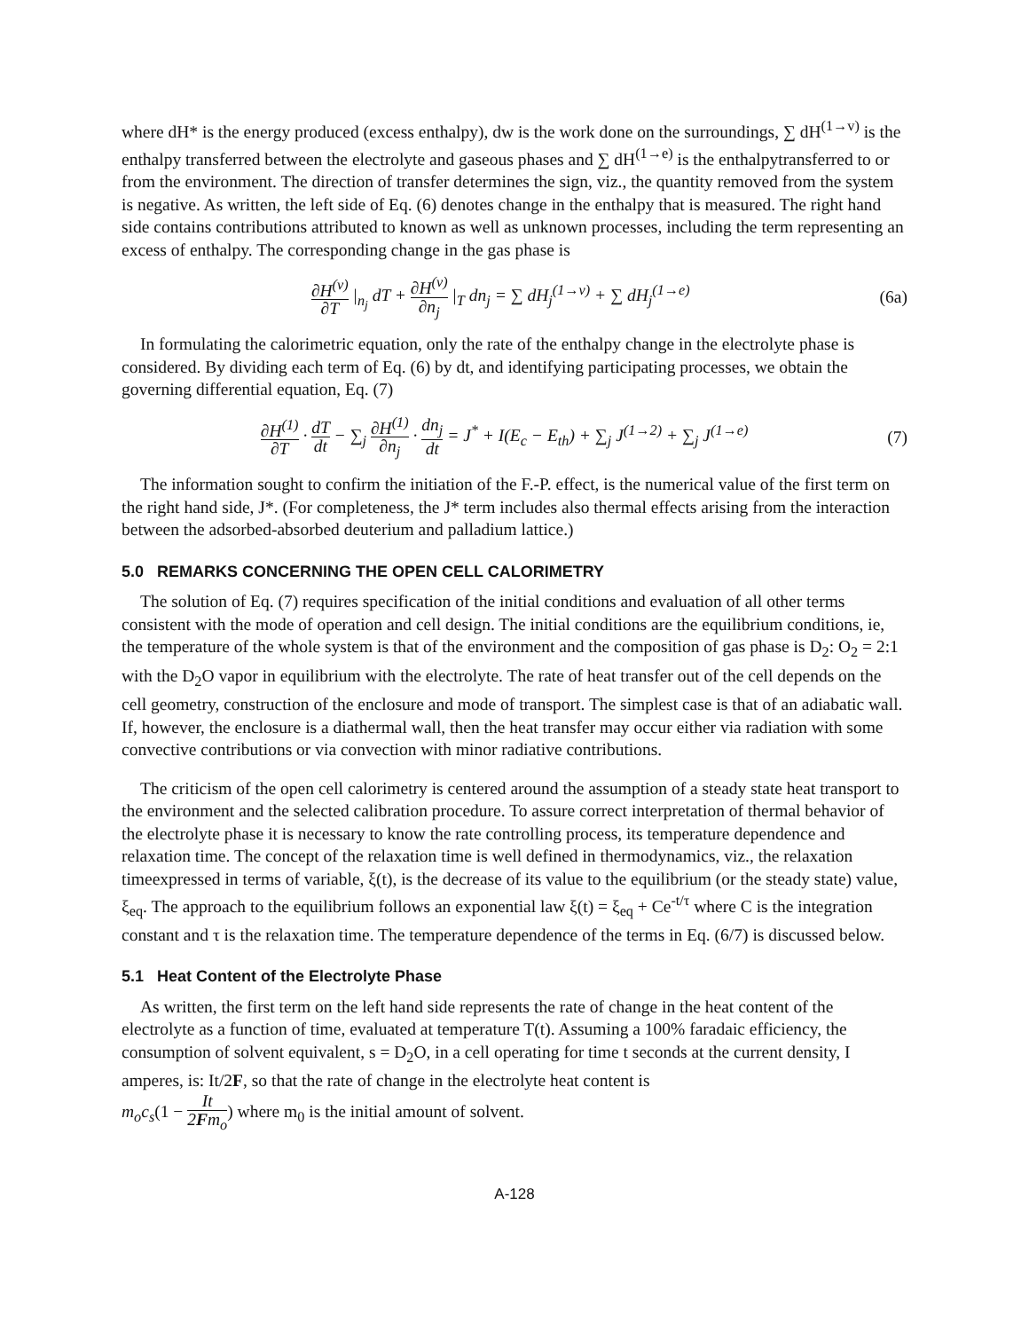where dH* is the energy produced (excess enthalpy), dw is the work done on the surroundings, ∑ dH<sup>(1→v)</sup> is the enthalpy transferred between the electrolyte and gaseous phases and ∑ dH<sup>(1→e)</sup> is the enthalpytransferred to or from the environment. The direction of transfer determines the sign, viz., the quantity removed from the system is negative. As written, the left side of Eq. (6) denotes change in the enthalpy that is measured. The right hand side contains contributions attributed to known as well as unknown processes, including the term representing an excess of enthalpy. The corresponding change in the gas phase is
∂H<sup>(v)</sup> ∂T |<sub>n<sub>j</sub></sub> dT + ∂H<sup>(v)</sup> ∂n<sub>j</sub> |<sub>T</sub> dn<sub>j</sub> = ∑ dH<sub>j</sub><sup>(1→v)</sup> + ∑ dH<sub>j</sub><sup>(1→e)</sup> (6a)
In formulating the calorimetric equation, only the rate of the enthalpy change in the electrolyte phase is considered. By dividing each term of Eq. (6) by dt, and identifying participating processes, we obtain the governing differential equation, Eq. (7)
∂H<sup>(1)</sup> ∂T · dT dt − ∑<sub>j</sub> ∂H<sup>(1)</sup> ∂n<sub>j</sub> · dn<sub>j</sub> dt = J<sup>*</sup> + I(E<sub>c</sub> − E<sub>th</sub>) + ∑<sub>j</sub> J<sup>(1→2)</sup> + ∑<sub>j</sub> J<sup>(1→e)</sup> (7)
The information sought to confirm the initiation of the F.-P. effect, is the numerical value of the first term on the right hand side, J*. (For completeness, the J* term includes also thermal effects arising from the interaction between the adsorbed-absorbed deuterium and palladium lattice.)
5.0 REMARKS CONCERNING THE OPEN CELL CALORIMETRY
The solution of Eq. (7) requires specification of the initial conditions and evaluation of all other terms consistent with the mode of operation and cell design. The initial conditions are the equilibrium conditions, ie, the temperature of the whole system is that of the environment and the composition of gas phase is D<sub>2</sub>: O<sub>2</sub> = 2:1 with the D<sub>2</sub>O vapor in equilibrium with the electrolyte. The rate of heat transfer out of the cell depends on the cell geometry, construction of the enclosure and mode of transport. The simplest case is that of an adiabatic wall. If, however, the enclosure is a diathermal wall, then the heat transfer may occur either via radiation with some convective contributions or via convection with minor radiative contributions.
The criticism of the open cell calorimetry is centered around the assumption of a steady state heat transport to the environment and the selected calibration procedure. To assure correct interpretation of thermal behavior of the electrolyte phase it is necessary to know the rate controlling process, its temperature dependence and relaxation time. The concept of the relaxation time is well defined in thermodynamics, viz., the relaxation timeexpressed in terms of variable, ξ(t), is the decrease of its value to the equilibrium (or the steady state) value, ξ<sub>eq</sub>. The approach to the equilibrium follows an exponential law ξ(t) = ξ<sub>eq</sub> + Ce<sup>-t/τ</sup> where C is the integration constant and τ is the relaxation time. The temperature dependence of the terms in Eq. (6/7) is discussed below.
5.1 Heat Content of the Electrolyte Phase
As written, the first term on the left hand side represents the rate of change in the heat content of the electrolyte as a function of time, evaluated at temperature T(t). Assuming a 100% faradaic efficiency, the consumption of solvent equivalent, s = D<sub>2</sub>O, in a cell operating for time t seconds at the current density, I amperes, is: It/2F, so that the rate of change in the electrolyte heat content is
m<sub>o</sub>c<sub>s</sub>(1 − It 2Fm<sub>o</sub>) where m<sub>0</sub> is the initial amount of solvent.
A-128